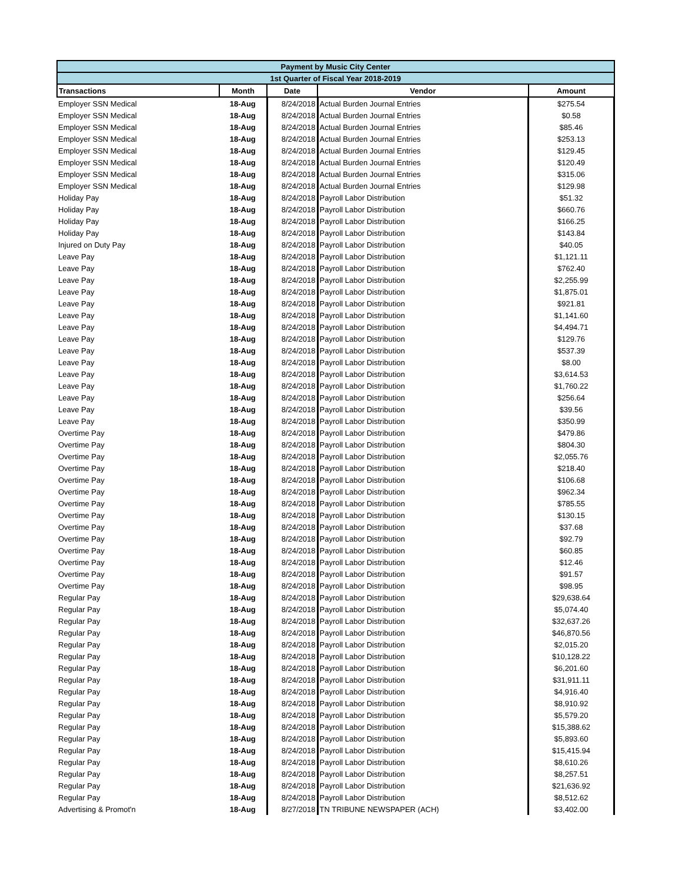| Payment by Music City Center | | | | |
| --- | --- | --- | --- | --- |
| 1st Quarter of Fiscal Year 2018-2019 | | | | |
| Transactions | Month | Date | Vendor | Amount |
| Employer SSN Medical | 18-Aug | 8/24/2018 | Actual Burden Journal Entries | $275.54 |
| Employer SSN Medical | 18-Aug | 8/24/2018 | Actual Burden Journal Entries | $0.58 |
| Employer SSN Medical | 18-Aug | 8/24/2018 | Actual Burden Journal Entries | $85.46 |
| Employer SSN Medical | 18-Aug | 8/24/2018 | Actual Burden Journal Entries | $253.13 |
| Employer SSN Medical | 18-Aug | 8/24/2018 | Actual Burden Journal Entries | $129.45 |
| Employer SSN Medical | 18-Aug | 8/24/2018 | Actual Burden Journal Entries | $120.49 |
| Employer SSN Medical | 18-Aug | 8/24/2018 | Actual Burden Journal Entries | $315.06 |
| Employer SSN Medical | 18-Aug | 8/24/2018 | Actual Burden Journal Entries | $129.98 |
| Holiday Pay | 18-Aug | 8/24/2018 | Payroll Labor Distribution | $51.32 |
| Holiday Pay | 18-Aug | 8/24/2018 | Payroll Labor Distribution | $660.76 |
| Holiday Pay | 18-Aug | 8/24/2018 | Payroll Labor Distribution | $166.25 |
| Holiday Pay | 18-Aug | 8/24/2018 | Payroll Labor Distribution | $143.84 |
| Injured on Duty Pay | 18-Aug | 8/24/2018 | Payroll Labor Distribution | $40.05 |
| Leave Pay | 18-Aug | 8/24/2018 | Payroll Labor Distribution | $1,121.11 |
| Leave Pay | 18-Aug | 8/24/2018 | Payroll Labor Distribution | $762.40 |
| Leave Pay | 18-Aug | 8/24/2018 | Payroll Labor Distribution | $2,255.99 |
| Leave Pay | 18-Aug | 8/24/2018 | Payroll Labor Distribution | $1,875.01 |
| Leave Pay | 18-Aug | 8/24/2018 | Payroll Labor Distribution | $921.81 |
| Leave Pay | 18-Aug | 8/24/2018 | Payroll Labor Distribution | $1,141.60 |
| Leave Pay | 18-Aug | 8/24/2018 | Payroll Labor Distribution | $4,494.71 |
| Leave Pay | 18-Aug | 8/24/2018 | Payroll Labor Distribution | $129.76 |
| Leave Pay | 18-Aug | 8/24/2018 | Payroll Labor Distribution | $537.39 |
| Leave Pay | 18-Aug | 8/24/2018 | Payroll Labor Distribution | $8.00 |
| Leave Pay | 18-Aug | 8/24/2018 | Payroll Labor Distribution | $3,614.53 |
| Leave Pay | 18-Aug | 8/24/2018 | Payroll Labor Distribution | $1,760.22 |
| Leave Pay | 18-Aug | 8/24/2018 | Payroll Labor Distribution | $256.64 |
| Leave Pay | 18-Aug | 8/24/2018 | Payroll Labor Distribution | $39.56 |
| Leave Pay | 18-Aug | 8/24/2018 | Payroll Labor Distribution | $350.99 |
| Overtime Pay | 18-Aug | 8/24/2018 | Payroll Labor Distribution | $479.86 |
| Overtime Pay | 18-Aug | 8/24/2018 | Payroll Labor Distribution | $804.30 |
| Overtime Pay | 18-Aug | 8/24/2018 | Payroll Labor Distribution | $2,055.76 |
| Overtime Pay | 18-Aug | 8/24/2018 | Payroll Labor Distribution | $218.40 |
| Overtime Pay | 18-Aug | 8/24/2018 | Payroll Labor Distribution | $106.68 |
| Overtime Pay | 18-Aug | 8/24/2018 | Payroll Labor Distribution | $962.34 |
| Overtime Pay | 18-Aug | 8/24/2018 | Payroll Labor Distribution | $785.55 |
| Overtime Pay | 18-Aug | 8/24/2018 | Payroll Labor Distribution | $130.15 |
| Overtime Pay | 18-Aug | 8/24/2018 | Payroll Labor Distribution | $37.68 |
| Overtime Pay | 18-Aug | 8/24/2018 | Payroll Labor Distribution | $92.79 |
| Overtime Pay | 18-Aug | 8/24/2018 | Payroll Labor Distribution | $60.85 |
| Overtime Pay | 18-Aug | 8/24/2018 | Payroll Labor Distribution | $12.46 |
| Overtime Pay | 18-Aug | 8/24/2018 | Payroll Labor Distribution | $91.57 |
| Overtime Pay | 18-Aug | 8/24/2018 | Payroll Labor Distribution | $98.95 |
| Regular Pay | 18-Aug | 8/24/2018 | Payroll Labor Distribution | $29,638.64 |
| Regular Pay | 18-Aug | 8/24/2018 | Payroll Labor Distribution | $5,074.40 |
| Regular Pay | 18-Aug | 8/24/2018 | Payroll Labor Distribution | $32,637.26 |
| Regular Pay | 18-Aug | 8/24/2018 | Payroll Labor Distribution | $46,870.56 |
| Regular Pay | 18-Aug | 8/24/2018 | Payroll Labor Distribution | $2,015.20 |
| Regular Pay | 18-Aug | 8/24/2018 | Payroll Labor Distribution | $10,128.22 |
| Regular Pay | 18-Aug | 8/24/2018 | Payroll Labor Distribution | $6,201.60 |
| Regular Pay | 18-Aug | 8/24/2018 | Payroll Labor Distribution | $31,911.11 |
| Regular Pay | 18-Aug | 8/24/2018 | Payroll Labor Distribution | $4,916.40 |
| Regular Pay | 18-Aug | 8/24/2018 | Payroll Labor Distribution | $8,910.92 |
| Regular Pay | 18-Aug | 8/24/2018 | Payroll Labor Distribution | $5,579.20 |
| Regular Pay | 18-Aug | 8/24/2018 | Payroll Labor Distribution | $15,388.62 |
| Regular Pay | 18-Aug | 8/24/2018 | Payroll Labor Distribution | $5,893.60 |
| Regular Pay | 18-Aug | 8/24/2018 | Payroll Labor Distribution | $15,415.94 |
| Regular Pay | 18-Aug | 8/24/2018 | Payroll Labor Distribution | $8,610.26 |
| Regular Pay | 18-Aug | 8/24/2018 | Payroll Labor Distribution | $8,257.51 |
| Regular Pay | 18-Aug | 8/24/2018 | Payroll Labor Distribution | $21,636.92 |
| Regular Pay | 18-Aug | 8/24/2018 | Payroll Labor Distribution | $8,512.62 |
| Advertising & Promot'n | 18-Aug | 8/27/2018 | TN TRIBUNE NEWSPAPER (ACH) | $3,402.00 |